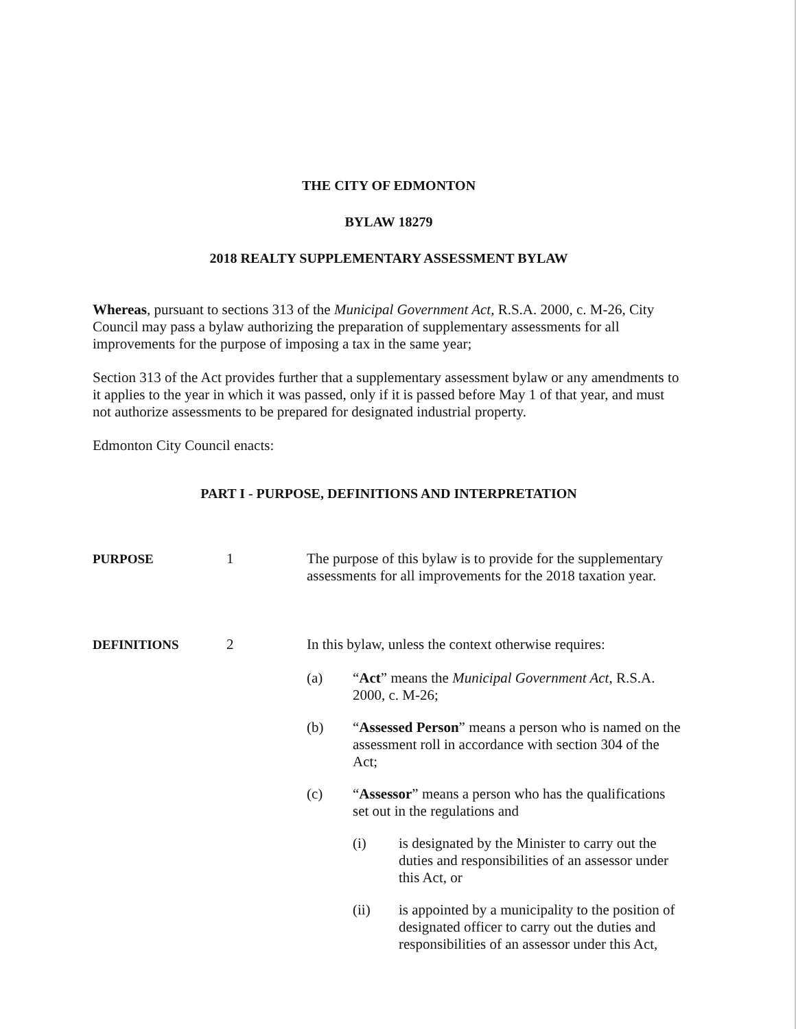THE CITY OF EDMONTON
BYLAW 18279
2018 REALTY SUPPLEMENTARY ASSESSMENT BYLAW
Whereas, pursuant to sections 313 of the Municipal Government Act, R.S.A. 2000, c. M-26, City Council may pass a bylaw authorizing the preparation of supplementary assessments for all improvements for the purpose of imposing a tax in the same year;
Section 313 of the Act provides further that a supplementary assessment bylaw or any amendments to it applies to the year in which it was passed, only if it is passed before May 1 of that year, and must not authorize assessments to be prepared for designated industrial property.
Edmonton City Council enacts:
PART I - PURPOSE, DEFINITIONS AND INTERPRETATION
PURPOSE 1 The purpose of this bylaw is to provide for the supplementary assessments for all improvements for the 2018 taxation year.
DEFINITIONS 2 In this bylaw, unless the context otherwise requires:
(a) “Act” means the Municipal Government Act, R.S.A. 2000, c. M-26;
(b) “Assessed Person” means a person who is named on the assessment roll in accordance with section 304 of the Act;
(c) “Assessor” means a person who has the qualifications set out in the regulations and
(i) is designated by the Minister to carry out the duties and responsibilities of an assessor under this Act, or
(ii) is appointed by a municipality to the position of designated officer to carry out the duties and responsibilities of an assessor under this Act,